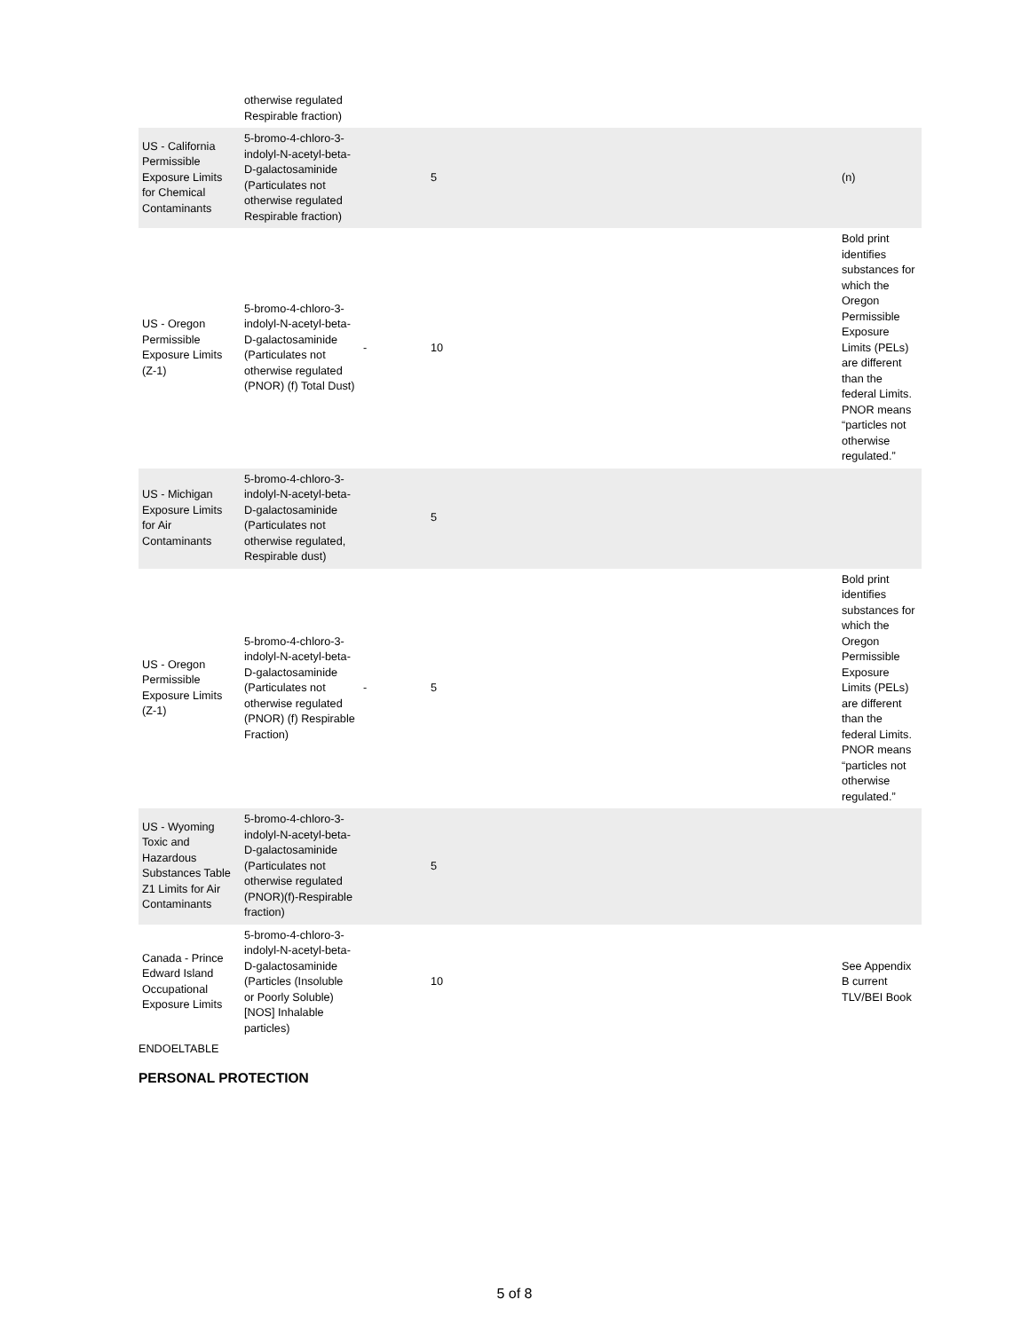| | otherwise regulated Respirable fraction) | | | | |
| US - California Permissible Exposure Limits for Chemical Contaminants | 5-bromo-4-chloro-3-indolyl-N-acetyl-beta-D-galactosaminide (Particulates not otherwise regulated Respirable fraction) | | 5 | | (n) |
| US - Oregon Permissible Exposure Limits (Z-1) | 5-bromo-4-chloro-3-indolyl-N-acetyl-beta-D-galactosaminide (Particulates not otherwise regulated (PNOR) (f) Total Dust) | - | 10 | | Bold print identifies substances for which the Oregon Permissible Exposure Limits (PELs) are different than the federal Limits. PNOR means “particles not otherwise regulated.” |
| US - Michigan Exposure Limits for Air Contaminants | 5-bromo-4-chloro-3-indolyl-N-acetyl-beta-D-galactosaminide (Particulates not otherwise regulated, Respirable dust) | | 5 | | |
| US - Oregon Permissible Exposure Limits (Z-1) | 5-bromo-4-chloro-3-indolyl-N-acetyl-beta-D-galactosaminide (Particulates not otherwise regulated (PNOR) (f) Respirable Fraction) | - | 5 | | Bold print identifies substances for which the Oregon Permissible Exposure Limits (PELs) are different than the federal Limits. PNOR means “particles not otherwise regulated.” |
| US - Wyoming Toxic and Hazardous Substances Table Z1 Limits for Air Contaminants | 5-bromo-4-chloro-3-indolyl-N-acetyl-beta-D-galactosaminide (Particulates not otherwise regulated (PNOR)(f)-Respirable fraction) | | 5 | | |
| Canada - Prince Edward Island Occupational Exposure Limits | 5-bromo-4-chloro-3-indolyl-N-acetyl-beta-D-galactosaminide (Particles (Insoluble or Poorly Soluble) [NOS] Inhalable particles) | | 10 | | See Appendix B current TLV/BEI Book |
ENDOELTABLE
PERSONAL PROTECTION
5 of 8